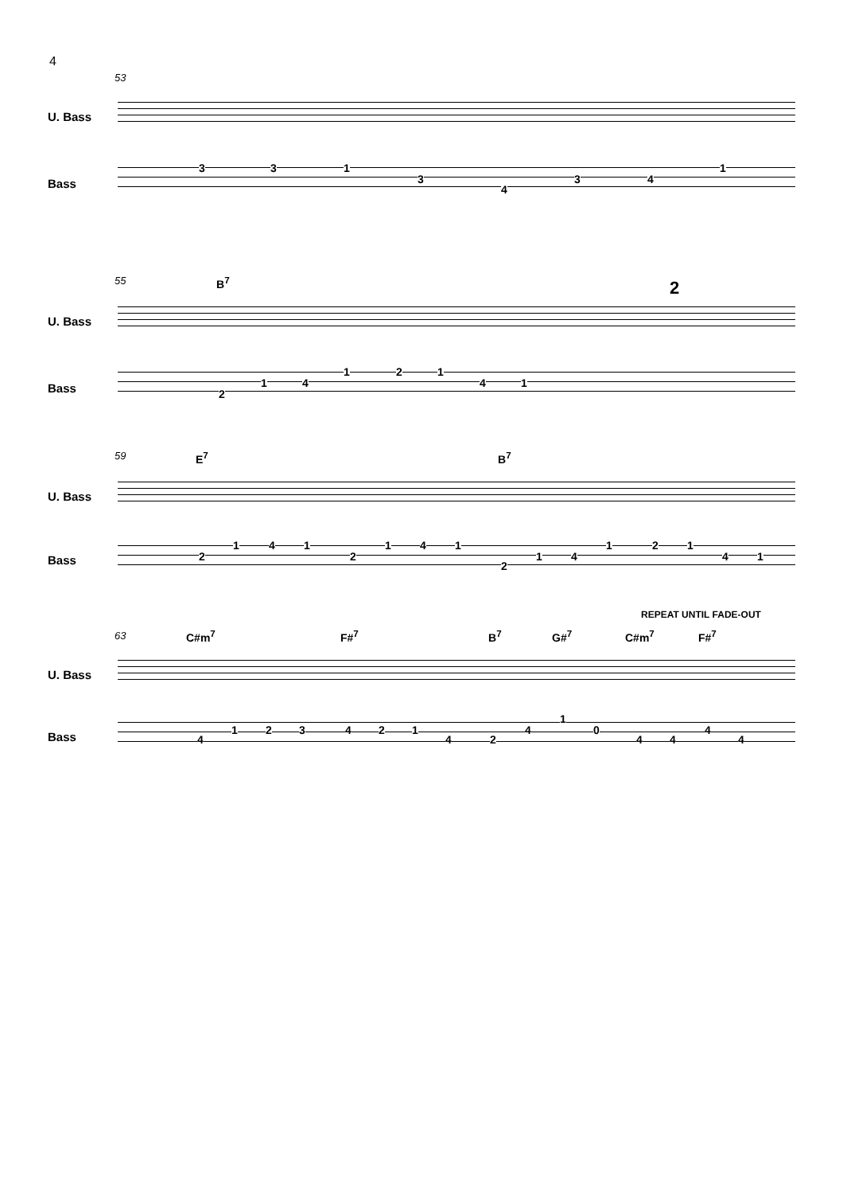4
53
U. Bass
Bass
3 3 1
3
4
3 4
1
55 B<sup>7</sup> 2
U. Bass
Bass 2
1 4
1 2 1
4 1
59 E<sup>7</sup> B<sup>7</sup>
U. Bass
Bass 2
1 4 1
2
1 4 1
2
1 4
1 2 1
4 1
REPEAT UNTIL FADE-OUT
63 C#m<sup>7</sup> F#<sup>7</sup> B<sup>7</sup> G#<sup>7</sup> C#m<sup>7</sup> F#<sup>7</sup>
U. Bass
Bass 4
1 2 3 4 2 1
4 2
4
1
0
4 4
4
4